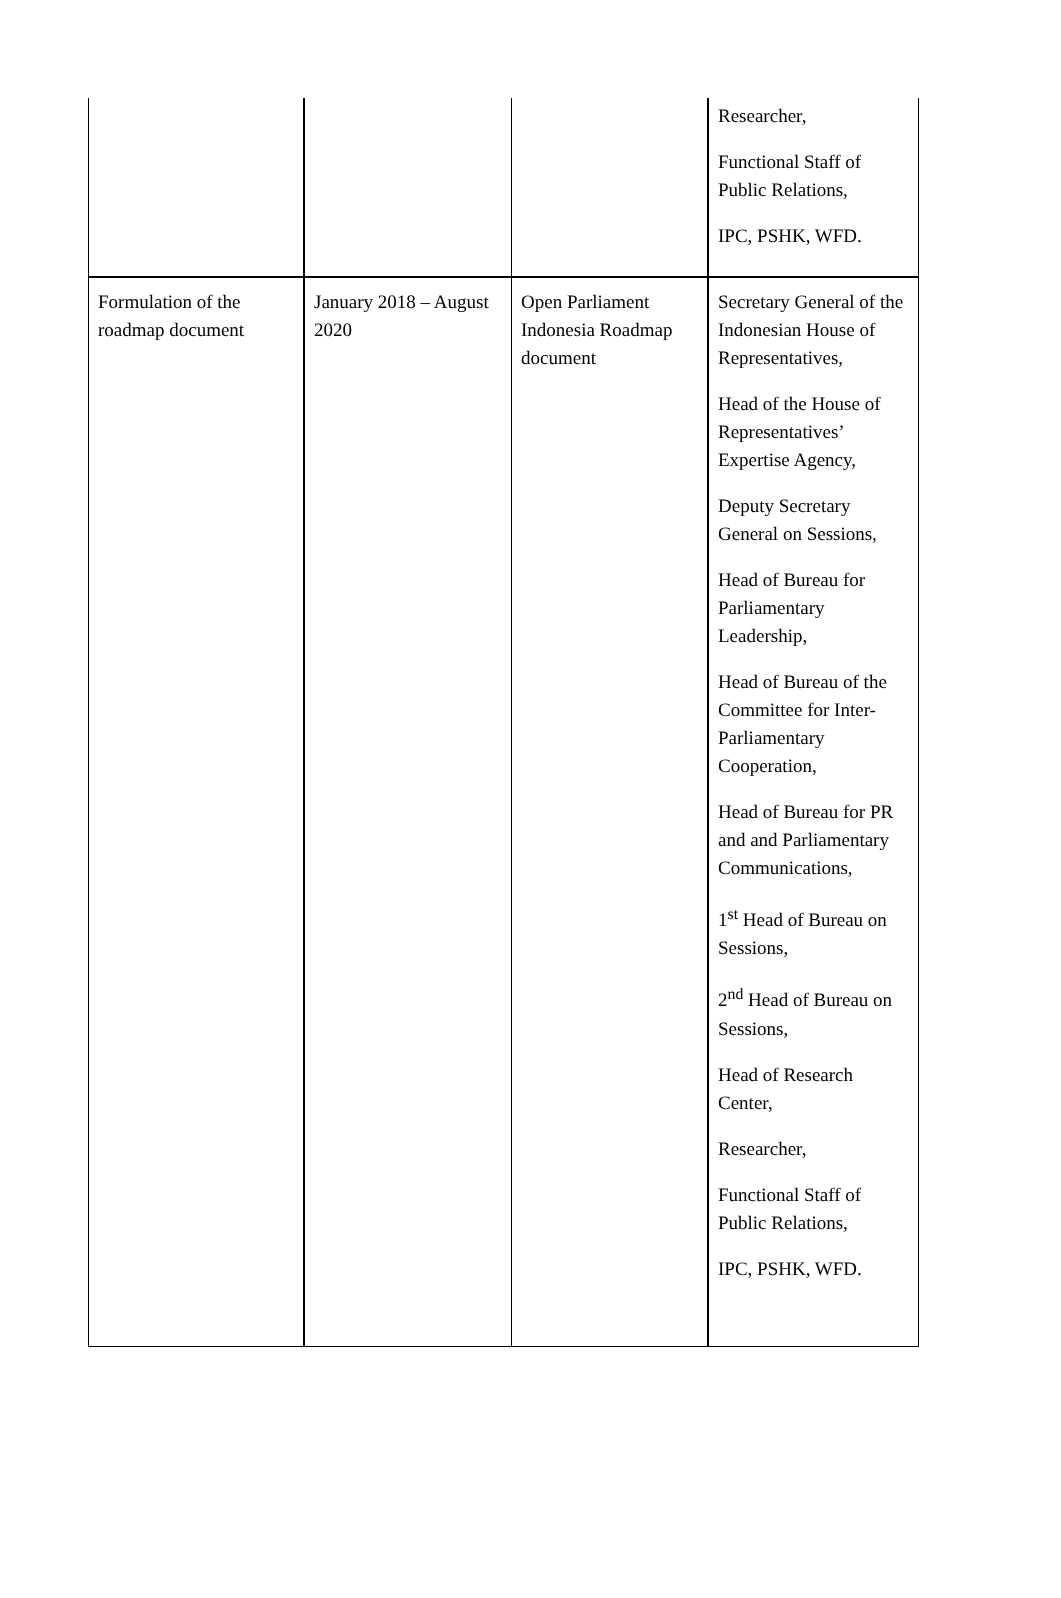| | | | Researcher, Functional Staff of Public Relations, IPC, PSHK, WFD. |
| Formulation of the roadmap document | January 2018 – August 2020 | Open Parliament Indonesia Roadmap document | Secretary General of the Indonesian House of Representatives, Head of the House of Representatives’ Expertise Agency, Deputy Secretary General on Sessions, Head of Bureau for Parliamentary Leadership, Head of Bureau of the Committee for Inter-Parliamentary Cooperation, Head of Bureau for PR and and Parliamentary Communications, 1<sup>st</sup> Head of Bureau on Sessions, 2<sup>nd</sup> Head of Bureau on Sessions, Head of Research Center, Researcher, Functional Staff of Public Relations, IPC, PSHK, WFD. |